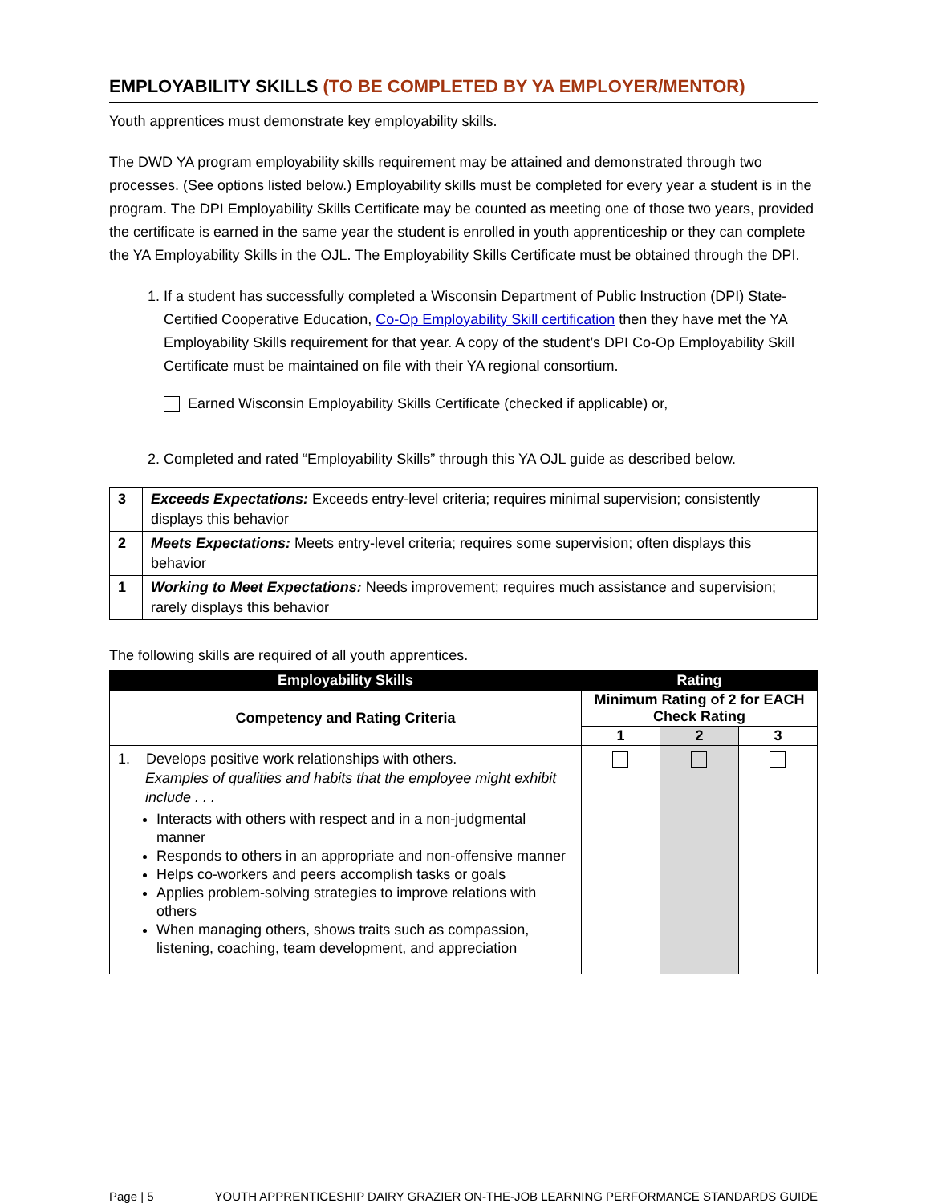EMPLOYABILITY SKILLS (TO BE COMPLETED BY YA EMPLOYER/MENTOR)
Youth apprentices must demonstrate key employability skills.
The DWD YA program employability skills requirement may be attained and demonstrated through two processes. (See options listed below.) Employability skills must be completed for every year a student is in the program. The DPI Employability Skills Certificate may be counted as meeting one of those two years, provided the certificate is earned in the same year the student is enrolled in youth apprenticeship or they can complete the YA Employability Skills in the OJL. The Employability Skills Certificate must be obtained through the DPI.
1. If a student has successfully completed a Wisconsin Department of Public Instruction (DPI) State-Certified Cooperative Education, Co-Op Employability Skill certification then they have met the YA Employability Skills requirement for that year. A copy of the student’s DPI Co-Op Employability Skill Certificate must be maintained on file with their YA regional consortium.
Earned Wisconsin Employability Skills Certificate (checked if applicable) or,
2. Completed and rated “Employability Skills” through this YA OJL guide as described below.
| 3 | Exceeds Expectations: Exceeds entry-level criteria; requires minimal supervision; consistently displays this behavior |
| 2 | Meets Expectations: Meets entry-level criteria; requires some supervision; often displays this behavior |
| 1 | Working to Meet Expectations: Needs improvement; requires much assistance and supervision; rarely displays this behavior |
The following skills are required of all youth apprentices.
| Employability Skills | Rating | | |
| --- | --- | --- | --- |
| Competency and Rating Criteria | Minimum Rating of 2 for EACH Check Rating | | |
| | 1 | 2 | 3 |
| 1. Develops positive work relationships with others. Examples of qualities and habits that the employee might exhibit include . . . Interacts with others with respect and in a non-judgmental manner Responds to others in an appropriate and non-offensive manner Helps co-workers and peers accomplish tasks or goals Applies problem-solving strategies to improve relations with others When managing others, shows traits such as compassion, listening, coaching, team development, and appreciation | | | |
Page | 5 YOUTH APPRENTICESHIP DAIRY GRAZIER ON-THE-JOB LEARNING PERFORMANCE STANDARDS GUIDE